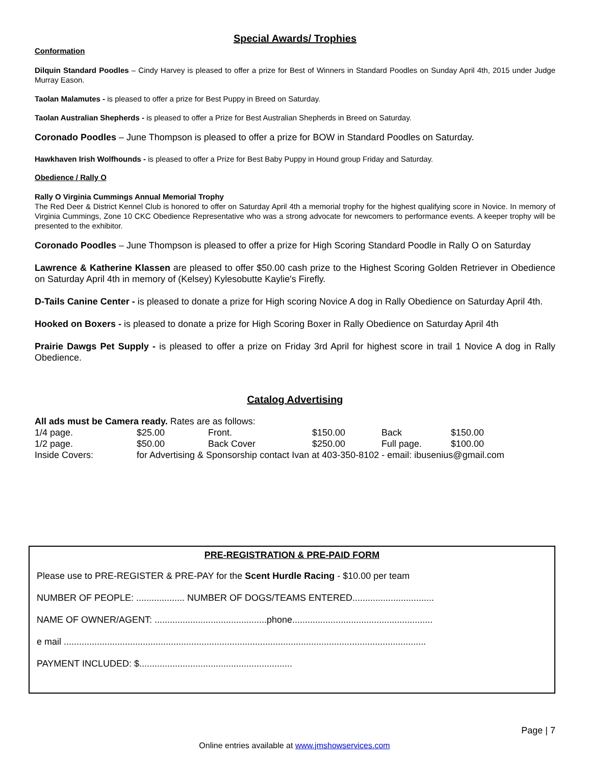Special Awards/ Trophies
Conformation
Dilquin Standard Poodles – Cindy Harvey is pleased to offer a prize for Best of Winners in Standard Poodles on Sunday April 4th, 2015 under Judge Murray Eason.
Taolan Malamutes - is pleased to offer a prize for Best Puppy in Breed on Saturday.
Taolan Australian Shepherds - is pleased to offer a Prize for Best Australian Shepherds in Breed on Saturday.
Coronado Poodles – June Thompson is pleased to offer a prize for BOW in Standard Poodles on Saturday.
Hawkhaven Irish Wolfhounds - is pleased to offer a Prize for Best Baby Puppy in Hound group Friday and Saturday.
Obedience / Rally O
Rally O Virginia Cummings Annual Memorial Trophy
The Red Deer & District Kennel Club is honored to offer on Saturday April 4th a memorial trophy for the highest qualifying score in Novice. In memory of Virginia Cummings, Zone 10 CKC Obedience Representative who was a strong advocate for newcomers to performance events. A keeper trophy will be presented to the exhibitor.
Coronado Poodles – June Thompson is pleased to offer a prize for High Scoring Standard Poodle in Rally O on Saturday
Lawrence & Katherine Klassen are pleased to offer $50.00 cash prize to the Highest Scoring Golden Retriever in Obedience on Saturday April 4th in memory of (Kelsey) Kylesobutte Kaylie's Firefly.
D-Tails Canine Center - is pleased to donate a prize for High scoring Novice A dog in Rally Obedience on Saturday April 4th.
Hooked on Boxers - is pleased to donate a prize for High Scoring Boxer in Rally Obedience on Saturday April 4th
Prairie Dawgs Pet Supply - is pleased to offer a prize on Friday 3rd April for highest score in trail 1 Novice A dog in Rally Obedience.
Catalog Advertising
| All ads must be Camera ready. Rates are as follows: | | | | | |
| 1/4 page. | $25.00 | Front. | $150.00 | Back | $150.00 |
| 1/2 page. | $50.00 | Back Cover | $250.00 | Full page. | $100.00 |
| Inside Covers: | for Advertising & Sponsorship contact Ivan at 403-350-8102 - email: ibusenius@gmail.com | | | | |
PRE-REGISTRATION & PRE-PAID FORM
Please use to PRE-REGISTER & PRE-PAY for the Scent Hurdle Racing - $10.00 per team
NUMBER OF PEOPLE: ................... NUMBER OF DOGS/TEAMS ENTERED................................
NAME OF OWNER/AGENT: ............................................phone.......................................................
e mail ..............................................................................................................................................
PAYMENT INCLUDED: $............................................................
Page | 7
Online entries available at www.jmshowservices.com